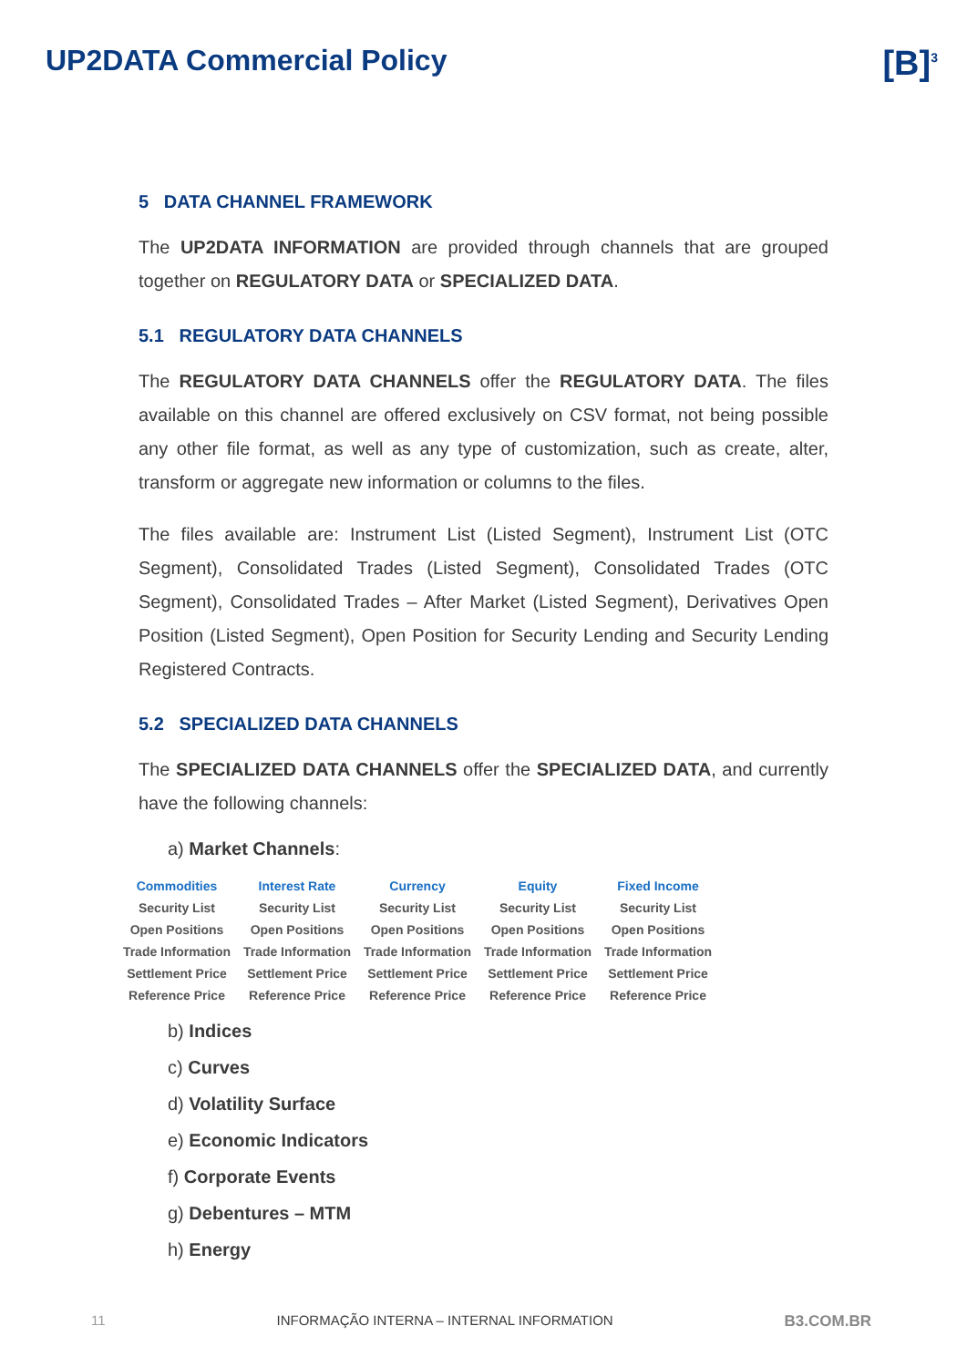UP2DATA Commercial Policy
[B]<sup>3</sup>
5 DATA CHANNEL FRAMEWORK
The UP2DATA INFORMATION are provided through channels that are grouped together on REGULATORY DATA or SPECIALIZED DATA.
5.1 REGULATORY DATA CHANNELS
The REGULATORY DATA CHANNELS offer the REGULATORY DATA. The files available on this channel are offered exclusively on CSV format, not being possible any other file format, as well as any type of customization, such as create, alter, transform or aggregate new information or columns to the files.
The files available are: Instrument List (Listed Segment), Instrument List (OTC Segment), Consolidated Trades (Listed Segment), Consolidated Trades (OTC Segment), Consolidated Trades – After Market (Listed Segment), Derivatives Open Position (Listed Segment), Open Position for Security Lending and Security Lending Registered Contracts.
5.2 SPECIALIZED DATA CHANNELS
The SPECIALIZED DATA CHANNELS offer the SPECIALIZED DATA, and currently have the following channels:
a) Market Channels:
| Commodities | Interest Rate | Currency | Equity | Fixed Income |
| --- | --- | --- | --- | --- |
| Security List | Security List | Security List | Security List | Security List |
| Open Positions | Open Positions | Open Positions | Open Positions | Open Positions |
| Trade Information | Trade Information | Trade Information | Trade Information | Trade Information |
| Settlement Price | Settlement Price | Settlement Price | Settlement Price | Settlement Price |
| Reference Price | Reference Price | Reference Price | Reference Price | Reference Price |
b) Indices
c) Curves
d) Volatility Surface
e) Economic Indicators
f) Corporate Events
g) Debentures – MTM
h) Energy
11 INFORMAÇÃO INTERNA – INTERNAL INFORMATION B3.COM.BR